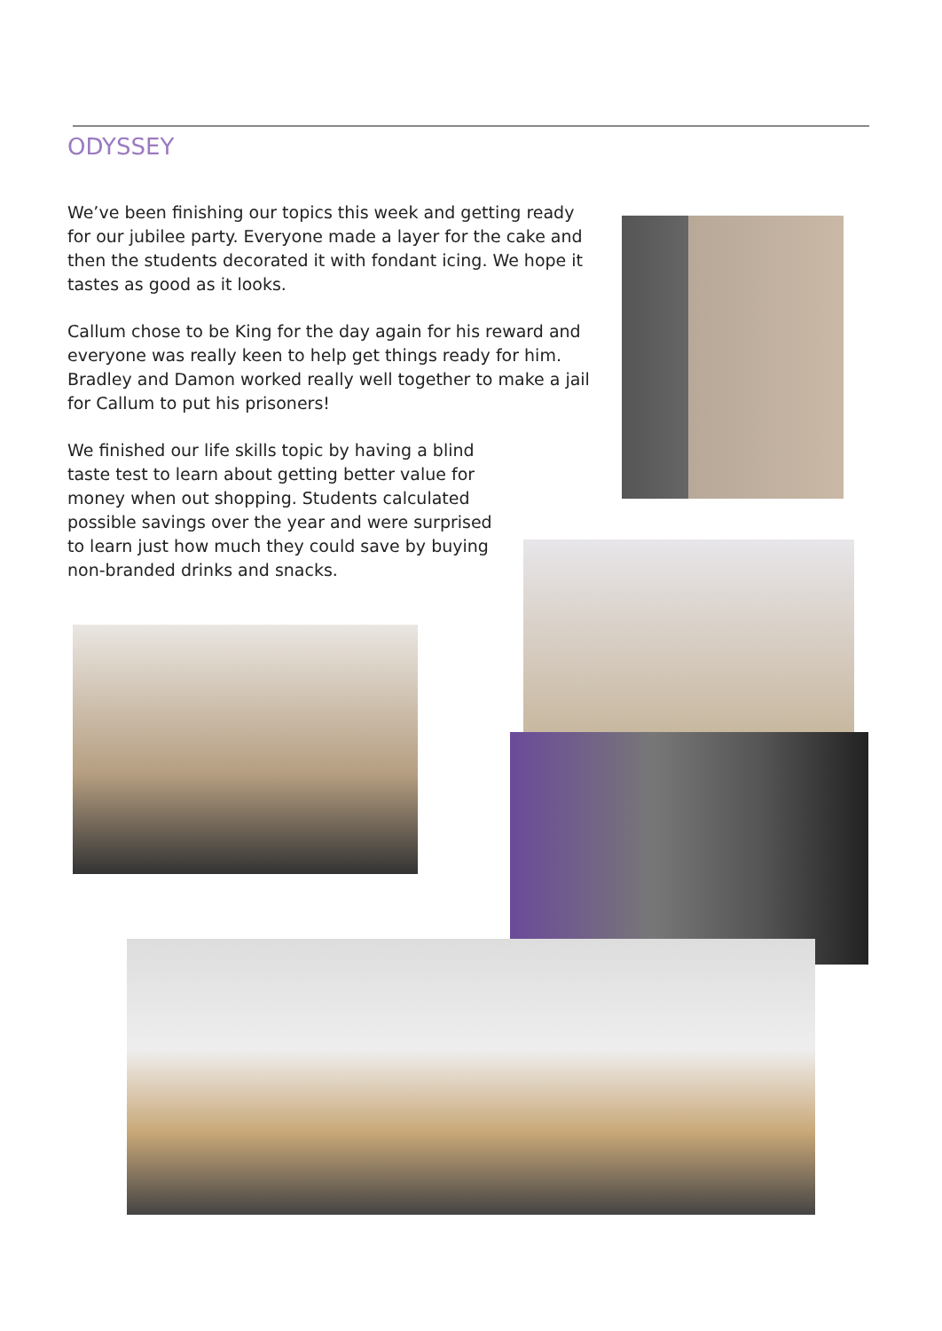ODYSSEY
We’ve been finishing our topics this week and getting ready for our jubilee party. Everyone made a layer for the cake and then the students decorated it with fondant icing. We hope it tastes as good as it looks.
Callum chose to be King for the day again for his reward and everyone was really keen to help get things ready for him. Bradley and Damon worked really well together to make a jail for Callum to put his prisoners!
We finished our life skills topic by having a blind taste test to learn about getting better value for money when out shopping. Students calculated possible savings over the year and were surprised to learn just how much they could save by buying non-branded drinks and snacks.